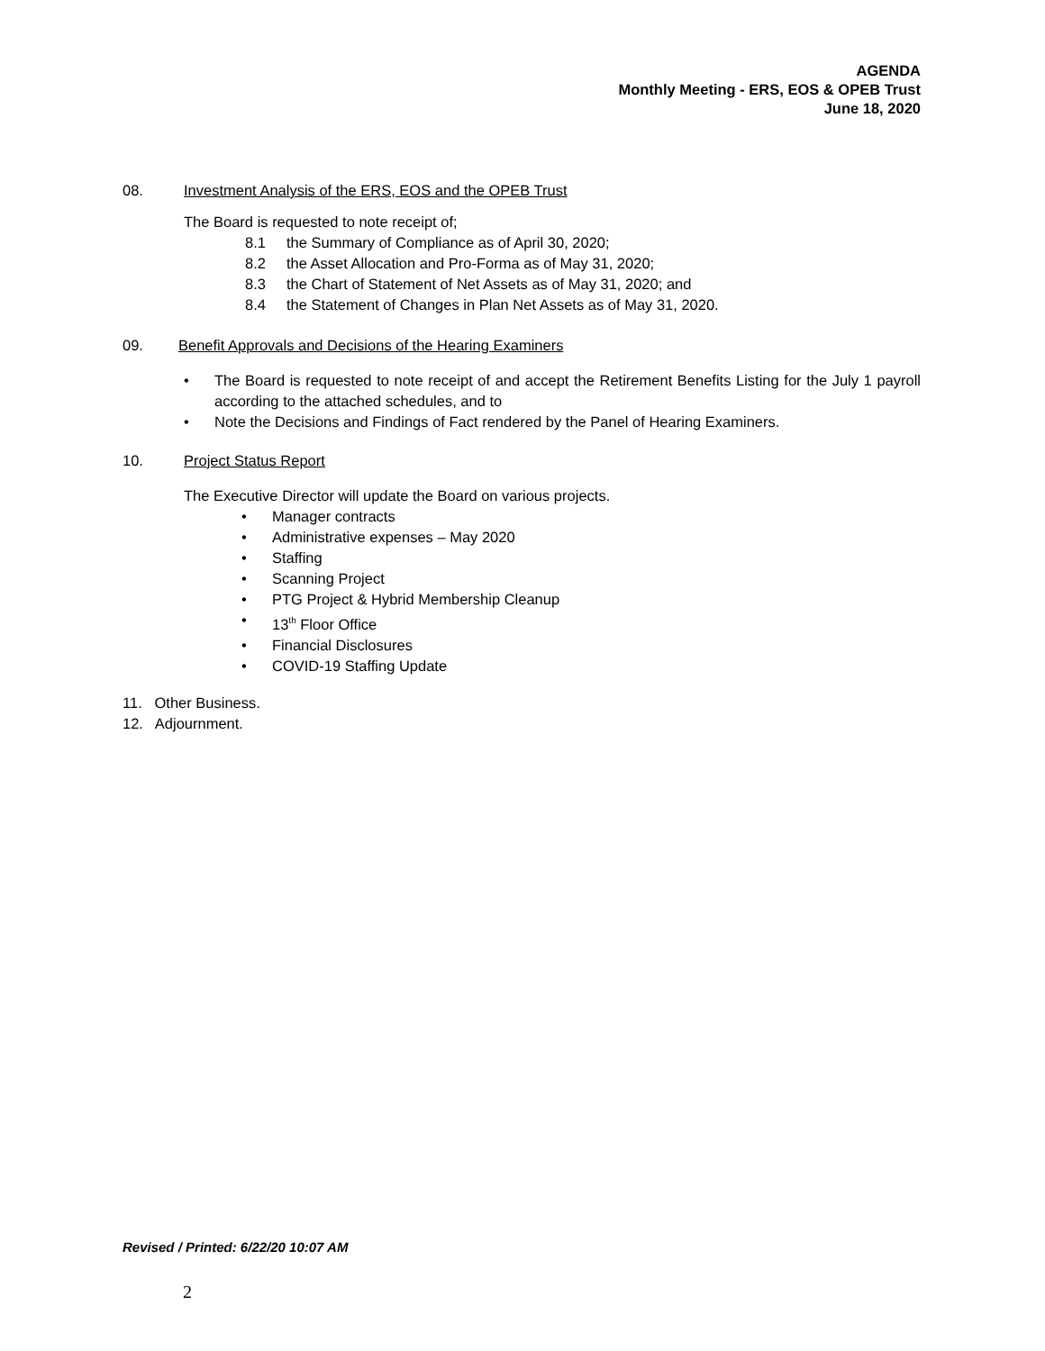AGENDA
Monthly Meeting - ERS, EOS & OPEB Trust
June 18, 2020
08. Investment Analysis of the ERS, EOS and the OPEB Trust
The Board is requested to note receipt of;
8.1 the Summary of Compliance as of April 30, 2020;
8.2 the Asset Allocation and Pro-Forma as of May 31, 2020;
8.3 the Chart of Statement of Net Assets as of May 31, 2020; and
8.4 the Statement of Changes in Plan Net Assets as of May 31, 2020.
09. Benefit Approvals and Decisions of the Hearing Examiners
• The Board is requested to note receipt of and accept the Retirement Benefits Listing for the July 1 payroll according to the attached schedules, and to
• Note the Decisions and Findings of Fact rendered by the Panel of Hearing Examiners.
10. Project Status Report
The Executive Director will update the Board on various projects.
• Manager contracts
• Administrative expenses – May 2020
• Staffing
• Scanning Project
• PTG Project & Hybrid Membership Cleanup
• 13<sup>th</sup> Floor Office
• Financial Disclosures
• COVID-19 Staffing Update
11. Other Business.
12. Adjournment.
Revised / Printed: 6/22/20 10:07 AM
2